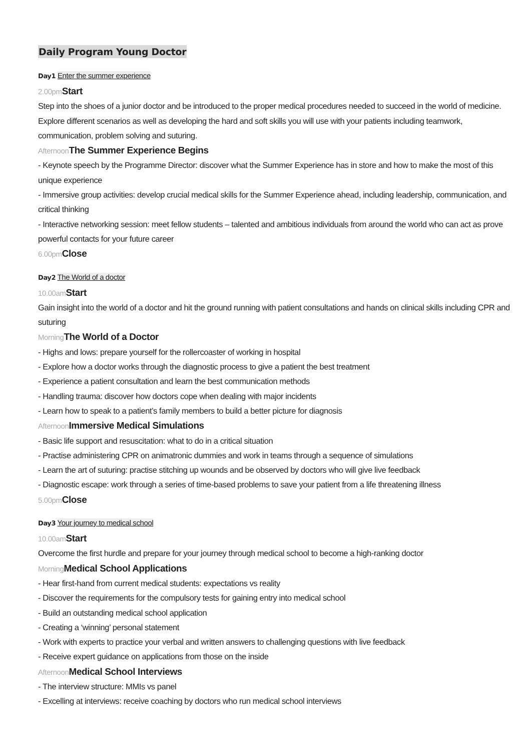Daily Program Young Doctor
Day1 Enter the summer experience
2.00pm Start
Step into the shoes of a junior doctor and be introduced to the proper medical procedures needed to succeed in the world of medicine. Explore different scenarios as well as developing the hard and soft skills you will use with your patients including teamwork, communication, problem solving and suturing.
Afternoon The Summer Experience Begins
- Keynote speech by the Programme Director: discover what the Summer Experience has in store and how to make the most of this unique experience
- Immersive group activities: develop crucial medical skills for the Summer Experience ahead, including leadership, communication, and critical thinking
- Interactive networking session: meet fellow students – talented and ambitious individuals from around the world who can act as prove powerful contacts for your future career
6.00pm Close
Day2 The World of a doctor
10.00am Start
Gain insight into the world of a doctor and hit the ground running with patient consultations and hands on clinical skills including CPR and suturing
Morning The World of a Doctor
- Highs and lows: prepare yourself for the rollercoaster of working in hospital
- Explore how a doctor works through the diagnostic process to give a patient the best treatment
- Experience a patient consultation and learn the best communication methods
- Handling trauma: discover how doctors cope when dealing with major incidents
- Learn how to speak to a patient’s family members to build a better picture for diagnosis
Afternoon Immersive Medical Simulations
- Basic life support and resuscitation: what to do in a critical situation
- Practise administering CPR on animatronic dummies and work in teams through a sequence of simulations
- Learn the art of suturing: practise stitching up wounds and be observed by doctors who will give live feedback
- Diagnostic escape: work through a series of time-based problems to save your patient from a life threatening illness
5.00pm Close
Day3 Your journey to medical school
10.00am Start
Overcome the first hurdle and prepare for your journey through medical school to become a high-ranking doctor
Morning Medical School Applications
- Hear first-hand from current medical students: expectations vs reality
- Discover the requirements for the compulsory tests for gaining entry into medical school
- Build an outstanding medical school application
- Creating a ‘winning’ personal statement
- Work with experts to practice your verbal and written answers to challenging questions with live feedback
- Receive expert guidance on applications from those on the inside
Afternoon Medical School Interviews
- The interview structure: MMIs vs panel
- Excelling at interviews: receive coaching by doctors who run medical school interviews